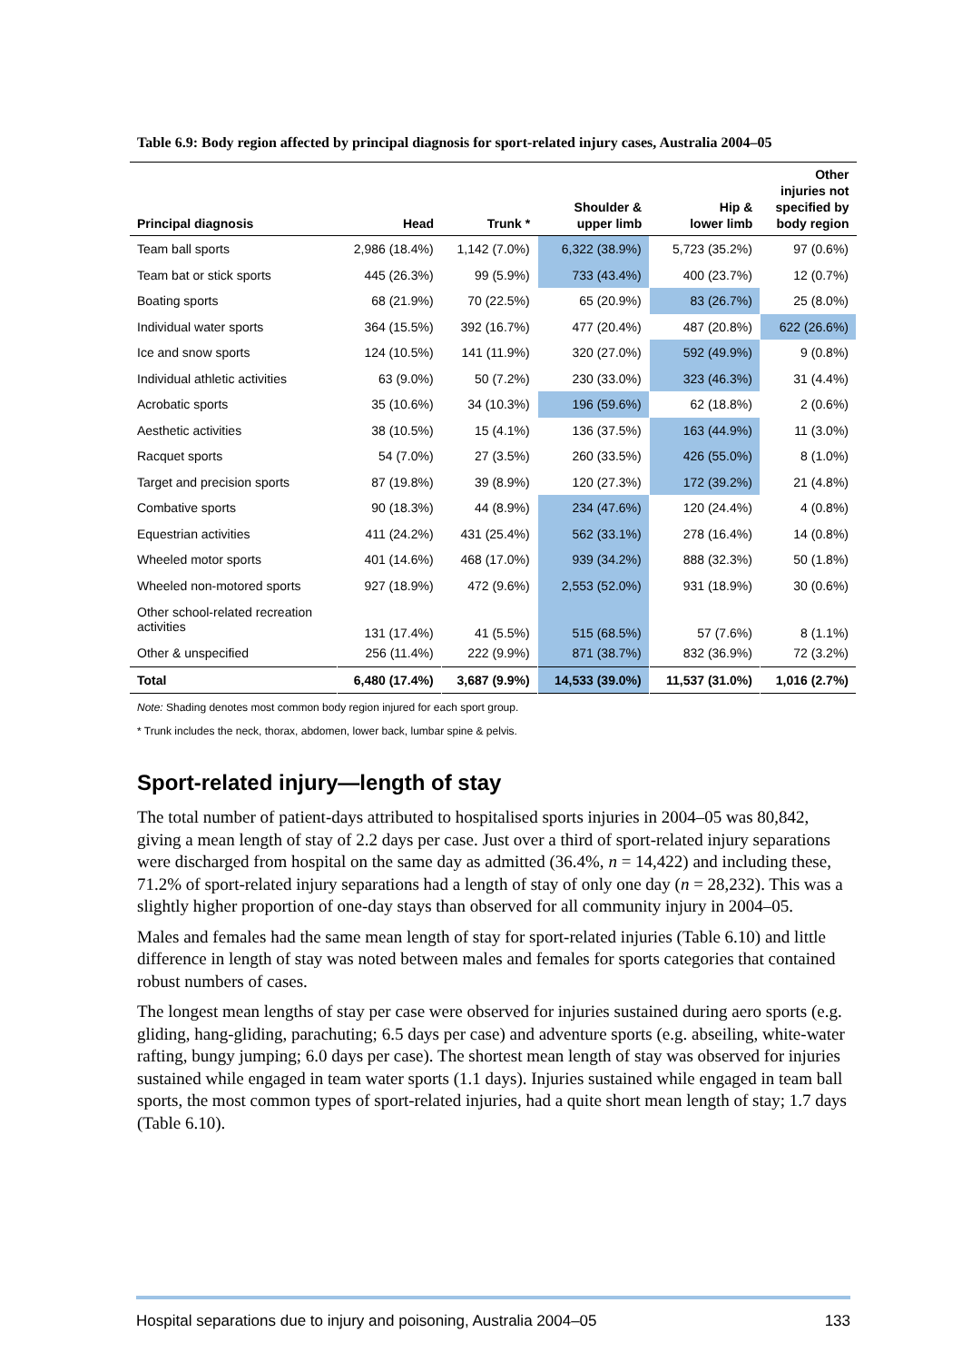Table 6.9: Body region affected by principal diagnosis for sport-related injury cases, Australia 2004–05
| Principal diagnosis | Head | Trunk * | Shoulder & upper limb | Hip & lower limb | Other injuries not specified by body region |
| --- | --- | --- | --- | --- | --- |
| Team ball sports | 2,986 (18.4%) | 1,142 (7.0%) | 6,322 (38.9%) | 5,723 (35.2%) | 97 (0.6%) |
| Team bat or stick sports | 445 (26.3%) | 99 (5.9%) | 733 (43.4%) | 400 (23.7%) | 12 (0.7%) |
| Boating sports | 68 (21.9%) | 70 (22.5%) | 65 (20.9%) | 83 (26.7%) | 25 (8.0%) |
| Individual water sports | 364 (15.5%) | 392 (16.7%) | 477 (20.4%) | 487 (20.8%) | 622 (26.6%) |
| Ice and snow sports | 124 (10.5%) | 141 (11.9%) | 320 (27.0%) | 592 (49.9%) | 9 (0.8%) |
| Individual athletic activities | 63 (9.0%) | 50 (7.2%) | 230 (33.0%) | 323 (46.3%) | 31 (4.4%) |
| Acrobatic sports | 35 (10.6%) | 34 (10.3%) | 196 (59.6%) | 62 (18.8%) | 2 (0.6%) |
| Aesthetic activities | 38 (10.5%) | 15 (4.1%) | 136 (37.5%) | 163 (44.9%) | 11 (3.0%) |
| Racquet sports | 54 (7.0%) | 27 (3.5%) | 260 (33.5%) | 426 (55.0%) | 8 (1.0%) |
| Target and precision sports | 87 (19.8%) | 39 (8.9%) | 120 (27.3%) | 172 (39.2%) | 21 (4.8%) |
| Combative sports | 90 (18.3%) | 44 (8.9%) | 234 (47.6%) | 120 (24.4%) | 4 (0.8%) |
| Equestrian activities | 411 (24.2%) | 431 (25.4%) | 562 (33.1%) | 278 (16.4%) | 14 (0.8%) |
| Wheeled motor sports | 401 (14.6%) | 468 (17.0%) | 939 (34.2%) | 888 (32.3%) | 50 (1.8%) |
| Wheeled non-motored sports | 927 (18.9%) | 472 (9.6%) | 2,553 (52.0%) | 931 (18.9%) | 30 (0.6%) |
| Other school-related recreation activities | 131 (17.4%) | 41 (5.5%) | 515 (68.5%) | 57 (7.6%) | 8 (1.1%) |
| Other & unspecified | 256 (11.4%) | 222 (9.9%) | 871 (38.7%) | 832 (36.9%) | 72 (3.2%) |
| Total | 6,480 (17.4%) | 3,687 (9.9%) | 14,533 (39.0%) | 11,537 (31.0%) | 1,016 (2.7%) |
Note: Shading denotes most common body region injured for each sport group.
* Trunk includes the neck, thorax, abdomen, lower back, lumbar spine & pelvis.
Sport-related injury—length of stay
The total number of patient-days attributed to hospitalised sports injuries in 2004–05 was 80,842, giving a mean length of stay of 2.2 days per case. Just over a third of sport-related injury separations were discharged from hospital on the same day as admitted (36.4%, n = 14,422) and including these, 71.2% of sport-related injury separations had a length of stay of only one day (n = 28,232). This was a slightly higher proportion of one-day stays than observed for all community injury in 2004–05.
Males and females had the same mean length of stay for sport-related injuries (Table 6.10) and little difference in length of stay was noted between males and females for sports categories that contained robust numbers of cases.
The longest mean lengths of stay per case were observed for injuries sustained during aero sports (e.g. gliding, hang-gliding, parachuting; 6.5 days per case) and adventure sports (e.g. abseiling, white-water rafting, bungy jumping; 6.0 days per case). The shortest mean length of stay was observed for injuries sustained while engaged in team water sports (1.1 days). Injuries sustained while engaged in team ball sports, the most common types of sport-related injuries, had a quite short mean length of stay; 1.7 days (Table 6.10).
Hospital separations due to injury and poisoning, Australia 2004–05 133